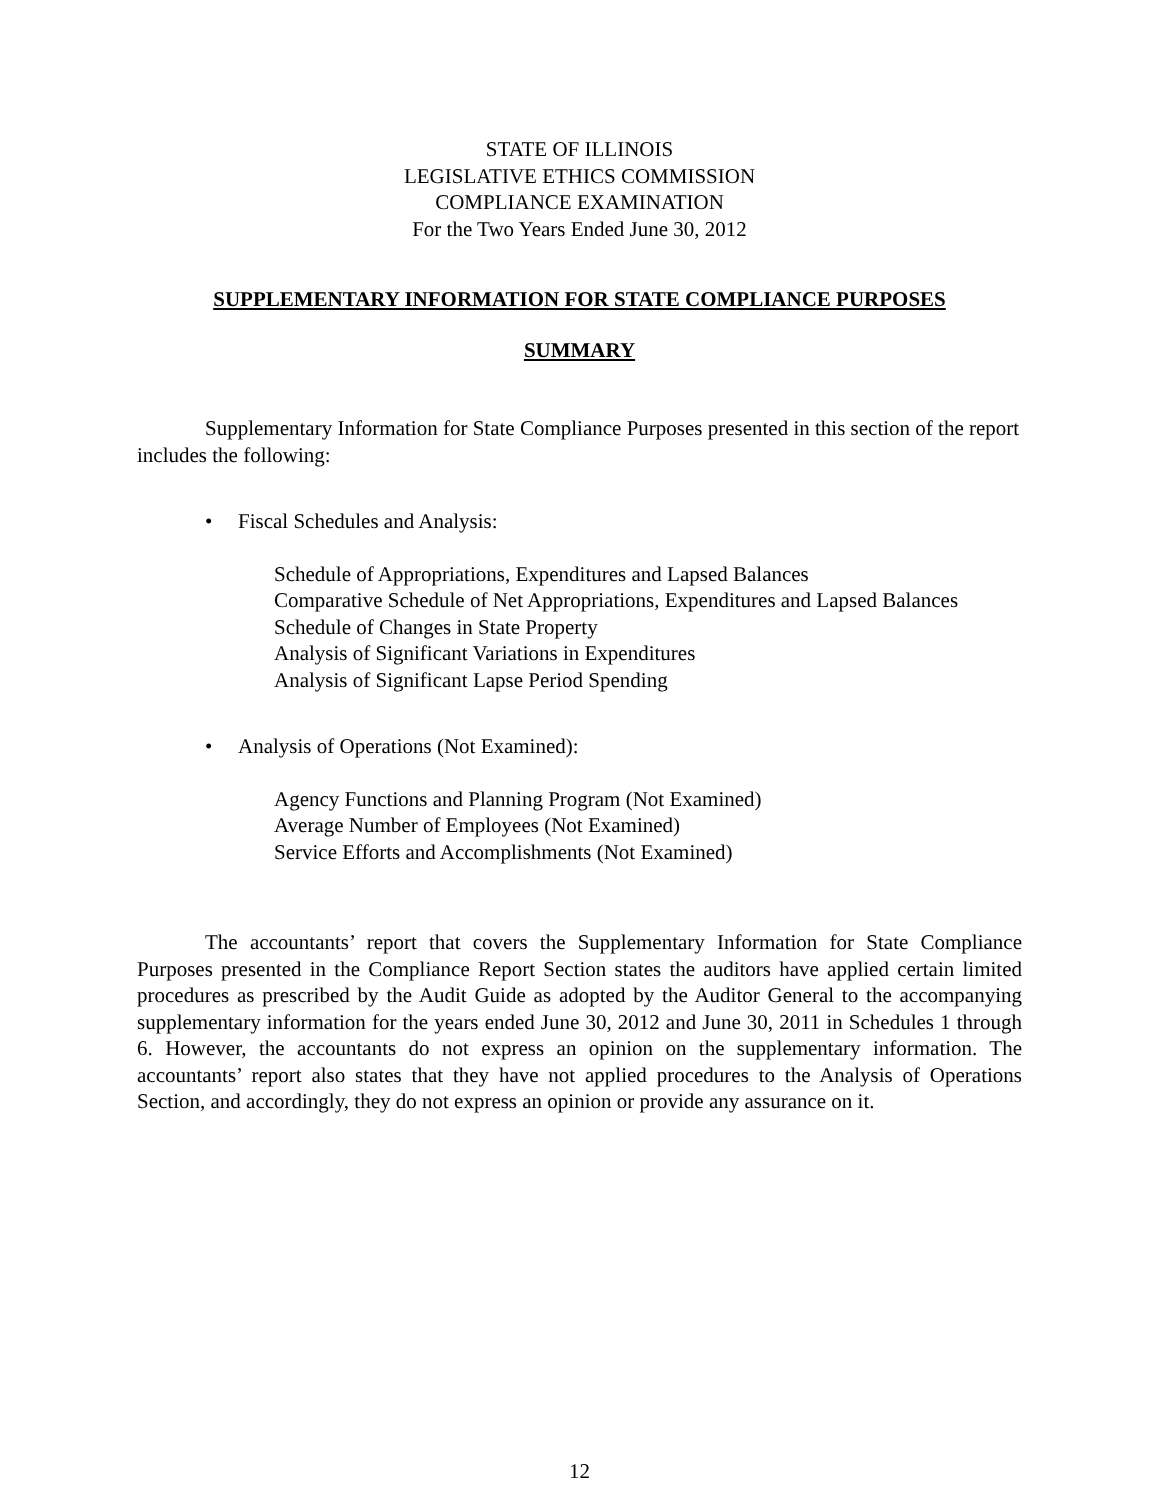STATE OF ILLINOIS
LEGISLATIVE ETHICS COMMISSION
COMPLIANCE EXAMINATION
For the Two Years Ended June 30, 2012
SUPPLEMENTARY INFORMATION FOR STATE COMPLIANCE PURPOSES
SUMMARY
Supplementary Information for State Compliance Purposes presented in this section of the report includes the following:
• Fiscal Schedules and Analysis:
Schedule of Appropriations, Expenditures and Lapsed Balances
Comparative Schedule of Net Appropriations, Expenditures and Lapsed Balances
Schedule of Changes in State Property
Analysis of Significant Variations in Expenditures
Analysis of Significant Lapse Period Spending
• Analysis of Operations (Not Examined):
Agency Functions and Planning Program (Not Examined)
Average Number of Employees (Not Examined)
Service Efforts and Accomplishments (Not Examined)
The accountants’ report that covers the Supplementary Information for State Compliance Purposes presented in the Compliance Report Section states the auditors have applied certain limited procedures as prescribed by the Audit Guide as adopted by the Auditor General to the accompanying supplementary information for the years ended June 30, 2012 and June 30, 2011 in Schedules 1 through 6. However, the accountants do not express an opinion on the supplementary information. The accountants’ report also states that they have not applied procedures to the Analysis of Operations Section, and accordingly, they do not express an opinion or provide any assurance on it.
12